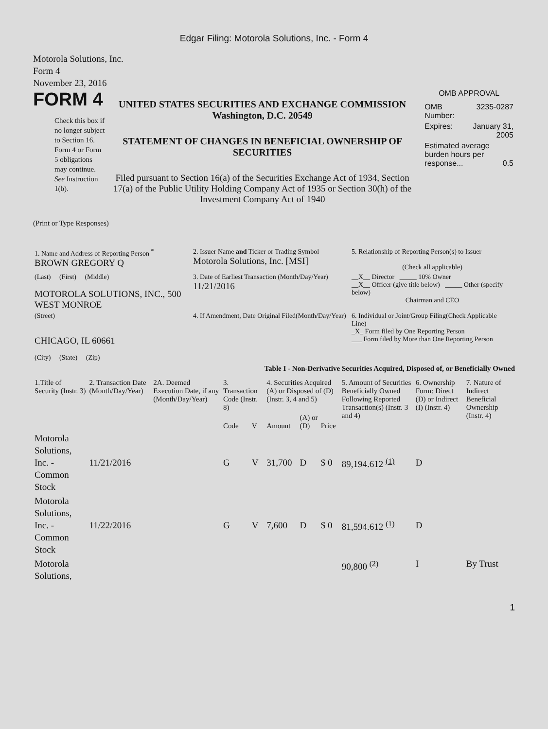Edgar Filing: Motorola Solutions, Inc. - Form 4
Motorola Solutions, Inc.
Form 4
November 23, 2016
FORM 4
Check this box if no longer subject to Section 16. Form 4 or Form 5 obligations may continue. See Instruction 1(b).
UNITED STATES SECURITIES AND EXCHANGE COMMISSION
Washington, D.C. 20549
STATEMENT OF CHANGES IN BENEFICIAL OWNERSHIP OF SECURITIES
Filed pursuant to Section 16(a) of the Securities Exchange Act of 1934, Section 17(a) of the Public Utility Holding Company Act of 1935 or Section 30(h) of the Investment Company Act of 1940
OMB APPROVAL
| OMB Number: | 3235-0287 |
| Expires: | January 31, 2005 |
| Estimated average burden hours per response... 0.5 | |
(Print or Type Responses)
| 1. Name and Address of Reporting Person <sup>*</sup> BROWN GREGORY Q | 2. Issuer Name and Ticker or Trading Symbol Motorola Solutions, Inc. [MSI] | 5. Relationship of Reporting Person(s) to Issuer (Check all applicable) |
| (Last) (First) (Middle) MOTOROLA SOLUTIONS, INC., 500 WEST MONROE | 3. Date of Earliest Transaction (Month/Day/Year) 11/21/2016 | __X__ Director _____ 10% Owner __X__ Officer (give title below) _____ Other (specify below) Chairman and CEO |
| (Street) CHICAGO, IL 60661 (City) (State) (Zip) | 4. If Amendment, Date Original Filed(Month/Day/Year) | 6. Individual or Joint/Group Filing(Check Applicable Line) _X_ Form filed by One Reporting Person ___ Form filed by More than One Reporting Person |
Table I - Non-Derivative Securities Acquired, Disposed of, or Beneficially Owned
| 1.Title of Security (Instr. 3) | 2. Transaction Date (Month/Day/Year) | 2A. Deemed Execution Date, if any (Month/Day/Year) | 3. Transaction Code (Instr. 8) | | 4. Securities Acquired (A) or Disposed of (D) (Instr. 3, 4 and 5) | | | 5. Amount of Securities Beneficially Owned Following Reported Transaction(s) (Instr. 3 and 4) | 6. Ownership Form: Direct (D) or Indirect (I) (Instr. 4) | 7. Nature of Indirect Beneficial Ownership (Instr. 4) |
| --- | --- | --- | --- | --- | --- | --- | --- | --- | --- | --- |
| | | | Code | V | Amount | (A) or (D) | Price | | | |
| Motorola Solutions, Inc. - Common Stock | 11/21/2016 | | G | V | 31,700 | D | $ 0 | 89,194.612 <sup>(1)</sup> | D | |
| Motorola Solutions, Inc. - Common Stock | 11/22/2016 | | G | V | 7,600 | D | $ 0 | 81,594.612 <sup>(1)</sup> | D | |
| Motorola Solutions, | | | | | | | | 90,800 <sup>(2)</sup> | I | By Trust |
1